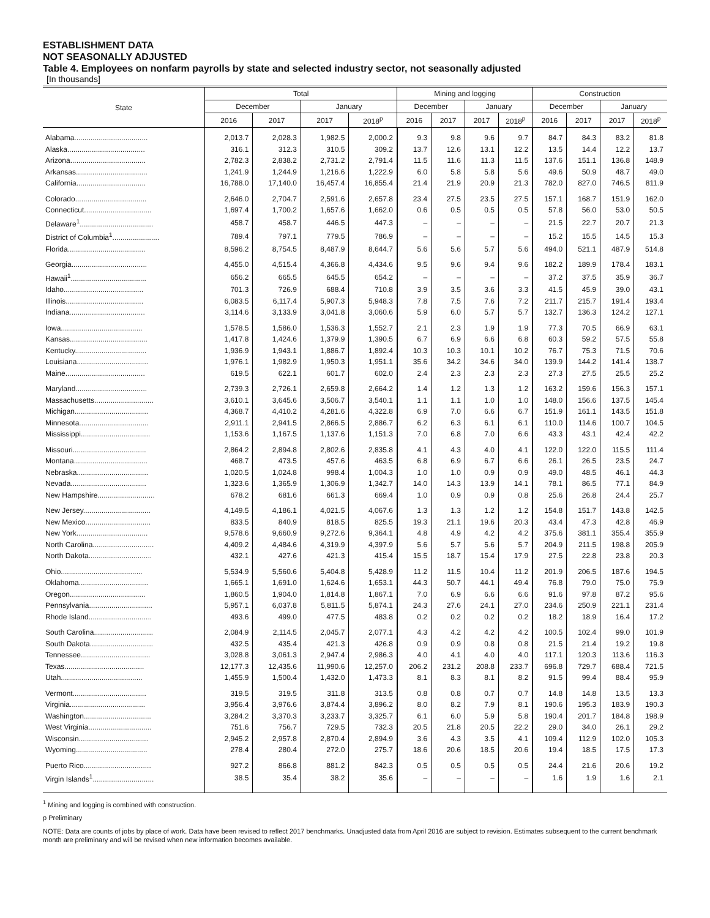ESTABLISHMENT DATA
NOT SEASONALLY ADJUSTED
Table 4. Employees on nonfarm payrolls by state and selected industry sector, not seasonally adjusted
[In thousands]
| State | Total | | | | Mining and logging | | | | Construction | | | |
| --- | --- | --- | --- | --- | --- | --- | --- | --- | --- | --- | --- | --- |
| | December | | January | | December | | January | | December | | January | |
| | 2016 | 2017 | 2017 | 2018<sup>p</sup> | 2016 | 2017 | 2017 | 2018<sup>p</sup> | 2016 | 2017 | 2017 | 2018<sup>p</sup> |
| Alabama.................................... | 2,013.7 | 2,028.3 | 1,982.5 | 2,000.2 | 9.3 | 9.8 | 9.6 | 9.7 | 84.7 | 84.3 | 83.2 | 81.8 |
| Alaska...................................... | 316.1 | 312.3 | 310.5 | 309.2 | 13.7 | 12.6 | 13.1 | 12.2 | 13.5 | 14.4 | 12.2 | 13.7 |
| Arizona..................................... | 2,782.3 | 2,838.2 | 2,731.2 | 2,791.4 | 11.5 | 11.6 | 11.3 | 11.5 | 137.6 | 151.1 | 136.8 | 148.9 |
| Arkansas................................... | 1,241.9 | 1,244.9 | 1,216.6 | 1,222.9 | 6.0 | 5.8 | 5.8 | 5.6 | 49.6 | 50.9 | 48.7 | 49.0 |
| California.................................. | 16,788.0 | 17,140.0 | 16,457.4 | 16,855.4 | 21.4 | 21.9 | 20.9 | 21.3 | 782.0 | 827.0 | 746.5 | 811.9 |
| Colorado................................... | 2,646.0 | 2,704.7 | 2,591.6 | 2,657.8 | 23.4 | 27.5 | 23.5 | 27.5 | 157.1 | 168.7 | 151.9 | 162.0 |
| Connecticut................................. | 1,697.4 | 1,700.2 | 1,657.6 | 1,662.0 | 0.6 | 0.5 | 0.5 | 0.5 | 57.8 | 56.0 | 53.0 | 50.5 |
| Delaware<sup>1</sup>.................................... | 458.7 | 458.7 | 446.5 | 447.3 | – | – | – | – | 21.5 | 22.7 | 20.7 | 21.3 |
| District of Columbia<sup>1</sup>....................... | 789.4 | 797.1 | 779.5 | 786.9 | – | – | – | – | 15.2 | 15.5 | 14.5 | 15.3 |
| Florida...................................... | 8,596.2 | 8,754.5 | 8,487.9 | 8,644.7 | 5.6 | 5.6 | 5.7 | 5.6 | 494.0 | 521.1 | 487.9 | 514.8 |
| Georgia..................................... | 4,455.0 | 4,515.4 | 4,366.8 | 4,434.6 | 9.5 | 9.6 | 9.4 | 9.6 | 182.2 | 189.9 | 178.4 | 183.1 |
| Hawaii<sup>1</sup>..................................... | 656.2 | 665.5 | 645.5 | 654.2 | – | – | – | – | 37.2 | 37.5 | 35.9 | 36.7 |
| Idaho....................................... | 701.3 | 726.9 | 688.4 | 710.8 | 3.9 | 3.5 | 3.6 | 3.3 | 41.5 | 45.9 | 39.0 | 43.1 |
| Illinois...................................... | 6,083.5 | 6,117.4 | 5,907.3 | 5,948.3 | 7.8 | 7.5 | 7.6 | 7.2 | 211.7 | 215.7 | 191.4 | 193.4 |
| Indiana..................................... | 3,114.6 | 3,133.9 | 3,041.8 | 3,060.6 | 5.9 | 6.0 | 5.7 | 5.7 | 132.7 | 136.3 | 124.2 | 127.1 |
| Iowa........................................ | 1,578.5 | 1,586.0 | 1,536.3 | 1,552.7 | 2.1 | 2.3 | 1.9 | 1.9 | 77.3 | 70.5 | 66.9 | 63.1 |
| Kansas...................................... | 1,417.8 | 1,424.6 | 1,379.9 | 1,390.5 | 6.7 | 6.9 | 6.6 | 6.8 | 60.3 | 59.2 | 57.5 | 55.8 |
| Kentucky................................... | 1,936.9 | 1,943.1 | 1,886.7 | 1,892.4 | 10.3 | 10.3 | 10.1 | 10.2 | 76.7 | 75.3 | 71.5 | 70.6 |
| Louisiana................................... | 1,976.1 | 1,982.9 | 1,950.3 | 1,951.1 | 35.6 | 34.2 | 34.6 | 34.0 | 139.9 | 144.2 | 141.4 | 138.7 |
| Maine....................................... | 619.5 | 622.1 | 601.7 | 602.0 | 2.4 | 2.3 | 2.3 | 2.3 | 27.3 | 27.5 | 25.5 | 25.2 |
| Maryland................................... | 2,739.3 | 2,726.1 | 2,659.8 | 2,664.2 | 1.4 | 1.2 | 1.3 | 1.2 | 163.2 | 159.6 | 156.3 | 157.1 |
| Massachusetts............................. | 3,610.1 | 3,645.6 | 3,506.7 | 3,540.1 | 1.1 | 1.1 | 1.0 | 1.0 | 148.0 | 156.6 | 137.5 | 145.4 |
| Michigan.................................... | 4,368.7 | 4,410.2 | 4,281.6 | 4,322.8 | 6.9 | 7.0 | 6.6 | 6.7 | 151.9 | 161.1 | 143.5 | 151.8 |
| Minnesota.................................. | 2,911.1 | 2,941.5 | 2,866.5 | 2,886.7 | 6.2 | 6.3 | 6.1 | 6.1 | 110.0 | 114.6 | 100.7 | 104.5 |
| Mississippi.................................. | 1,153.6 | 1,167.5 | 1,137.6 | 1,151.3 | 7.0 | 6.8 | 7.0 | 6.6 | 43.3 | 43.1 | 42.4 | 42.2 |
| Missouri.................................... | 2,864.2 | 2,894.8 | 2,802.6 | 2,835.8 | 4.1 | 4.3 | 4.0 | 4.1 | 122.0 | 122.0 | 115.5 | 111.4 |
| Montana.................................... | 468.7 | 473.5 | 457.6 | 463.5 | 6.8 | 6.9 | 6.7 | 6.6 | 26.1 | 26.5 | 23.5 | 24.7 |
| Nebraska................................... | 1,020.5 | 1,024.8 | 998.4 | 1,004.3 | 1.0 | 1.0 | 0.9 | 0.9 | 49.0 | 48.5 | 46.1 | 44.3 |
| Nevada..................................... | 1,323.6 | 1,365.9 | 1,306.9 | 1,342.7 | 14.0 | 14.3 | 13.9 | 14.1 | 78.1 | 86.5 | 77.1 | 84.9 |
| New Hampshire............................ | 678.2 | 681.6 | 661.3 | 669.4 | 1.0 | 0.9 | 0.9 | 0.8 | 25.6 | 26.8 | 24.4 | 25.7 |
| New Jersey................................. | 4,149.5 | 4,186.1 | 4,021.5 | 4,067.6 | 1.3 | 1.3 | 1.2 | 1.2 | 154.8 | 151.7 | 143.8 | 142.5 |
| New Mexico................................ | 833.5 | 840.9 | 818.5 | 825.5 | 19.3 | 21.1 | 19.6 | 20.3 | 43.4 | 47.3 | 42.8 | 46.9 |
| New York................................... | 9,578.6 | 9,660.9 | 9,272.6 | 9,364.1 | 4.8 | 4.9 | 4.2 | 4.2 | 375.6 | 381.1 | 355.4 | 355.9 |
| North Carolina.............................. | 4,409.2 | 4,484.6 | 4,319.9 | 4,397.9 | 5.6 | 5.7 | 5.6 | 5.7 | 204.9 | 211.5 | 198.8 | 205.9 |
| North Dakota............................... | 432.1 | 427.6 | 421.3 | 415.4 | 15.5 | 18.7 | 15.4 | 17.9 | 27.5 | 22.8 | 23.8 | 20.3 |
| Ohio........................................ | 5,534.9 | 5,560.6 | 5,404.8 | 5,428.9 | 11.2 | 11.5 | 10.4 | 11.2 | 201.9 | 206.5 | 187.6 | 194.5 |
| Oklahoma.................................. | 1,665.1 | 1,691.0 | 1,624.6 | 1,653.1 | 44.3 | 50.7 | 44.1 | 49.4 | 76.8 | 79.0 | 75.0 | 75.9 |
| Oregon..................................... | 1,860.5 | 1,904.0 | 1,814.8 | 1,867.1 | 7.0 | 6.9 | 6.6 | 6.6 | 91.6 | 97.8 | 87.2 | 95.6 |
| Pennsylvania............................... | 5,957.1 | 6,037.8 | 5,811.5 | 5,874.1 | 24.3 | 27.6 | 24.1 | 27.0 | 234.6 | 250.9 | 221.1 | 231.4 |
| Rhode Island............................... | 493.6 | 499.0 | 477.5 | 483.8 | 0.2 | 0.2 | 0.2 | 0.2 | 18.2 | 18.9 | 16.4 | 17.2 |
| South Carolina............................. | 2,084.9 | 2,114.5 | 2,045.7 | 2,077.1 | 4.3 | 4.2 | 4.2 | 4.2 | 100.5 | 102.4 | 99.0 | 101.9 |
| South Dakota............................... | 432.5 | 435.4 | 421.3 | 426.8 | 0.9 | 0.9 | 0.8 | 0.8 | 21.5 | 21.4 | 19.2 | 19.8 |
| Tennessee.................................. | 3,028.8 | 3,061.3 | 2,947.4 | 2,986.3 | 4.0 | 4.1 | 4.0 | 4.0 | 117.1 | 120.3 | 113.6 | 116.3 |
| Texas....................................... | 12,177.3 | 12,435.6 | 11,990.6 | 12,257.0 | 206.2 | 231.2 | 208.8 | 233.7 | 696.8 | 729.7 | 688.4 | 721.5 |
| Utah........................................ | 1,455.9 | 1,500.4 | 1,432.0 | 1,473.3 | 8.1 | 8.3 | 8.1 | 8.2 | 91.5 | 99.4 | 88.4 | 95.9 |
| Vermont.................................... | 319.5 | 319.5 | 311.8 | 313.5 | 0.8 | 0.8 | 0.7 | 0.7 | 14.8 | 14.8 | 13.5 | 13.3 |
| Virginia..................................... | 3,956.4 | 3,976.6 | 3,874.4 | 3,896.2 | 8.0 | 8.2 | 7.9 | 8.1 | 190.6 | 195.3 | 183.9 | 190.3 |
| Washington................................. | 3,284.2 | 3,370.3 | 3,233.7 | 3,325.7 | 6.1 | 6.0 | 5.9 | 5.8 | 190.4 | 201.7 | 184.8 | 198.9 |
| West Virginia............................... | 751.6 | 756.7 | 729.5 | 732.3 | 20.5 | 21.8 | 20.5 | 22.2 | 29.0 | 34.0 | 26.1 | 29.2 |
| Wisconsin.................................. | 2,945.2 | 2,957.8 | 2,870.4 | 2,894.9 | 3.6 | 4.3 | 3.5 | 4.1 | 109.4 | 112.9 | 102.0 | 105.3 |
| Wyoming................................... | 278.4 | 280.4 | 272.0 | 275.7 | 18.6 | 20.6 | 18.5 | 20.6 | 19.4 | 18.5 | 17.5 | 17.3 |
| Puerto Rico................................. | 927.2 | 866.8 | 881.2 | 842.3 | 0.5 | 0.5 | 0.5 | 0.5 | 24.4 | 21.6 | 20.6 | 19.2 |
| Virgin Islands<sup>1</sup>.............................. | 38.5 | 35.4 | 38.2 | 35.6 | – | – | – | – | 1.6 | 1.9 | 1.6 | 2.1 |
<sup>1</sup> Mining and logging is combined with construction.
p Preliminary
NOTE: Data are counts of jobs by place of work. Data have been revised to reflect 2017 benchmarks. Unadjusted data from April 2016 are subject to revision. Estimates subsequent to the current benchmark month are preliminary and will be revised when new information becomes available.